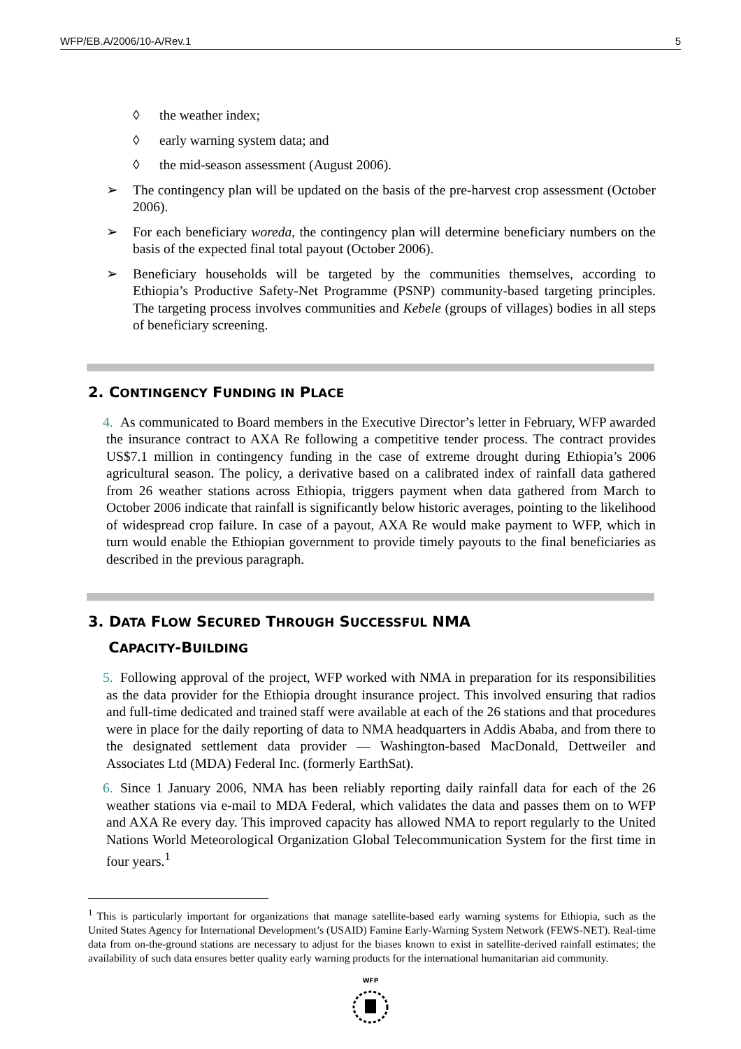WFP/EB.A/2006/10-A/Rev.1 5
◊ the weather index;
◊ early warning system data; and
◊ the mid-season assessment (August 2006).
➢ The contingency plan will be updated on the basis of the pre-harvest crop assessment (October 2006).
➢ For each beneficiary woreda, the contingency plan will determine beneficiary numbers on the basis of the expected final total payout (October 2006).
➢ Beneficiary households will be targeted by the communities themselves, according to Ethiopia’s Productive Safety-Net Programme (PSNP) community-based targeting principles. The targeting process involves communities and Kebele (groups of villages) bodies in all steps of beneficiary screening.
2. CONTINGENCY FUNDING IN PLACE
4. As communicated to Board members in the Executive Director’s letter in February, WFP awarded the insurance contract to AXA Re following a competitive tender process. The contract provides US$7.1 million in contingency funding in the case of extreme drought during Ethiopia’s 2006 agricultural season. The policy, a derivative based on a calibrated index of rainfall data gathered from 26 weather stations across Ethiopia, triggers payment when data gathered from March to October 2006 indicate that rainfall is significantly below historic averages, pointing to the likelihood of widespread crop failure. In case of a payout, AXA Re would make payment to WFP, which in turn would enable the Ethiopian government to provide timely payouts to the final beneficiaries as described in the previous paragraph.
3. DATA FLOW SECURED THROUGH SUCCESSFUL NMA
CAPACITY-BUILDING
5. Following approval of the project, WFP worked with NMA in preparation for its responsibilities as the data provider for the Ethiopia drought insurance project. This involved ensuring that radios and full-time dedicated and trained staff were available at each of the 26 stations and that procedures were in place for the daily reporting of data to NMA headquarters in Addis Ababa, and from there to the designated settlement data provider — Washington-based MacDonald, Dettweiler and Associates Ltd (MDA) Federal Inc. (formerly EarthSat).
6. Since 1 January 2006, NMA has been reliably reporting daily rainfall data for each of the 26 weather stations via e-mail to MDA Federal, which validates the data and passes them on to WFP and AXA Re every day. This improved capacity has allowed NMA to report regularly to the United Nations World Meteorological Organization Global Telecommunication System for the first time in four years.<sup>1</sup>
<sup>1</sup> This is particularly important for organizations that manage satellite-based early warning systems for Ethiopia, such as the United States Agency for International Development’s (USAID) Famine Early-Warning System Network (FEWS-NET). Real-time data from on-the-ground stations are necessary to adjust for the biases known to exist in satellite-derived rainfall estimates; the availability of such data ensures better quality early warning products for the international humanitarian aid community.
WFP